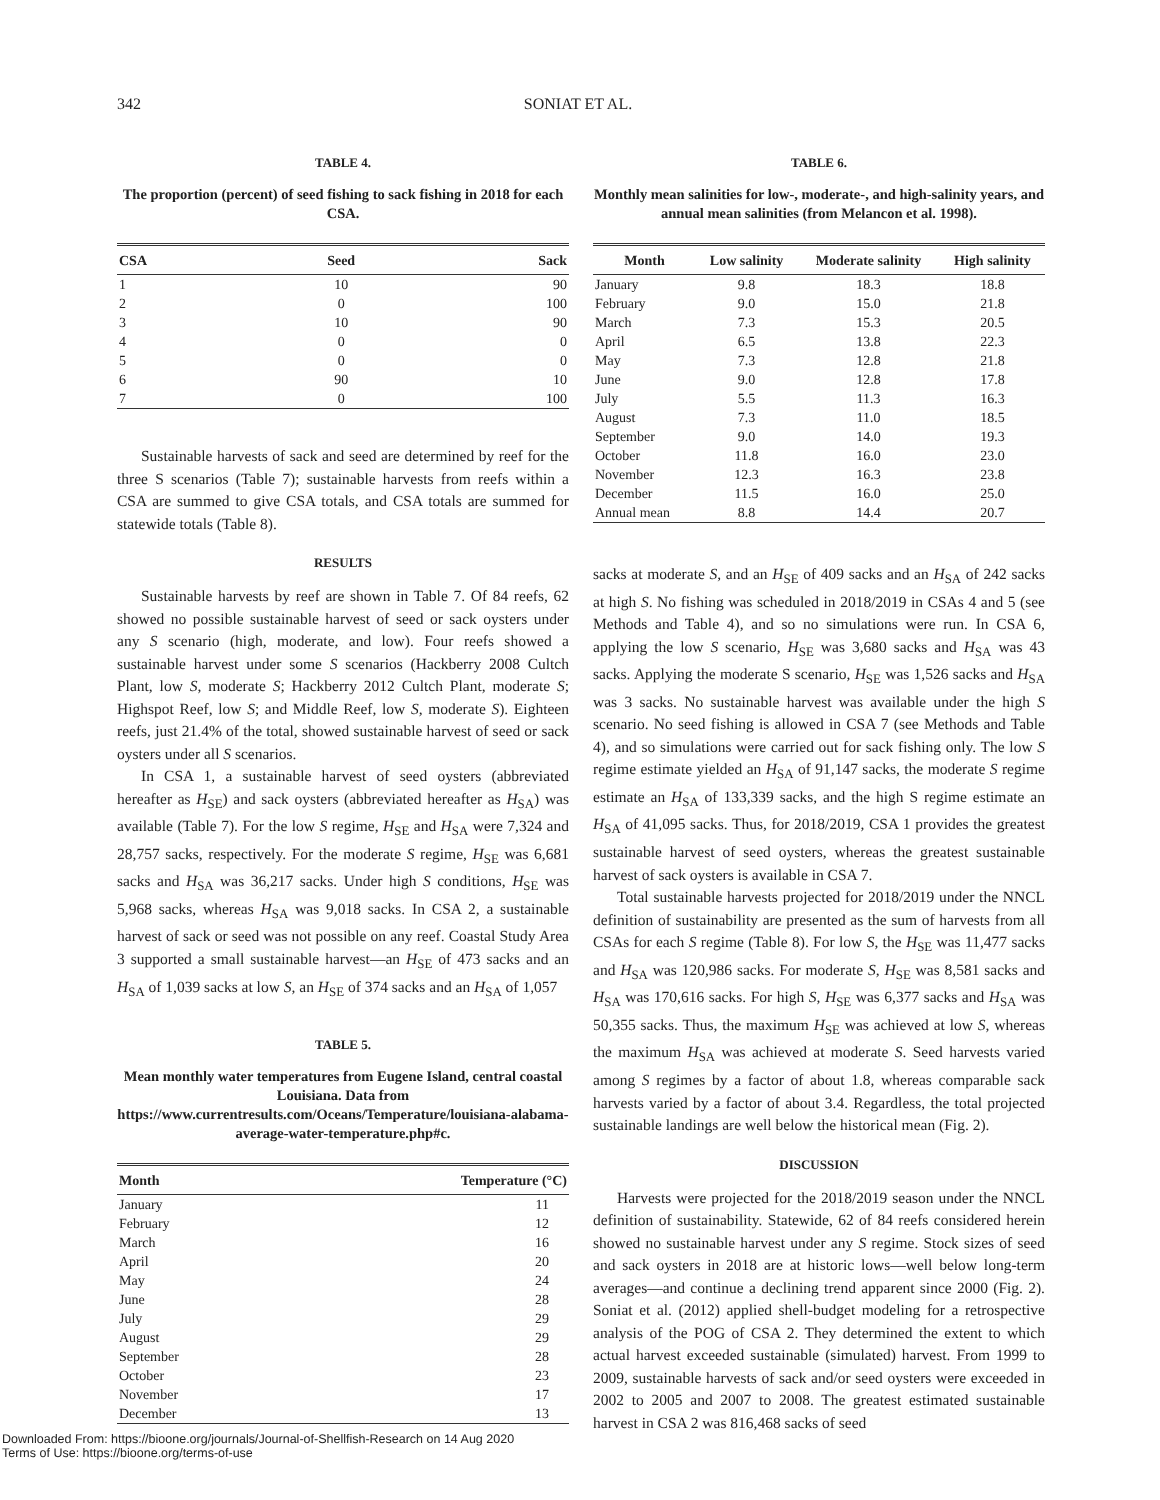342 SONIAT ET AL.
TABLE 4.
The proportion (percent) of seed fishing to sack fishing in 2018 for each CSA.
| CSA | Seed | Sack |
| --- | --- | --- |
| 1 | 10 | 90 |
| 2 | 0 | 100 |
| 3 | 10 | 90 |
| 4 | 0 | 0 |
| 5 | 0 | 0 |
| 6 | 90 | 10 |
| 7 | 0 | 100 |
Sustainable harvests of sack and seed are determined by reef for the three S scenarios (Table 7); sustainable harvests from reefs within a CSA are summed to give CSA totals, and CSA totals are summed for statewide totals (Table 8).
RESULTS
Sustainable harvests by reef are shown in Table 7. Of 84 reefs, 62 showed no possible sustainable harvest of seed or sack oysters under any S scenario (high, moderate, and low). Four reefs showed a sustainable harvest under some S scenarios (Hackberry 2008 Cultch Plant, low S, moderate S; Hackberry 2012 Cultch Plant, moderate S; Highspot Reef, low S; and Middle Reef, low S, moderate S). Eighteen reefs, just 21.4% of the total, showed sustainable harvest of seed or sack oysters under all S scenarios.
In CSA 1, a sustainable harvest of seed oysters (abbreviated hereafter as H<sub>SE</sub>) and sack oysters (abbreviated hereafter as H<sub>SA</sub>) was available (Table 7). For the low S regime, H<sub>SE</sub> and H<sub>SA</sub> were 7,324 and 28,757 sacks, respectively. For the moderate S regime, H<sub>SE</sub> was 6,681 sacks and H<sub>SA</sub> was 36,217 sacks. Under high S conditions, H<sub>SE</sub> was 5,968 sacks, whereas H<sub>SA</sub> was 9,018 sacks. In CSA 2, a sustainable harvest of sack or seed was not possible on any reef. Coastal Study Area 3 supported a small sustainable harvest—an H<sub>SE</sub> of 473 sacks and an H<sub>SA</sub> of 1,039 sacks at low S, an H<sub>SE</sub> of 374 sacks and an H<sub>SA</sub> of 1,057
TABLE 5.
Mean monthly water temperatures from Eugene Island, central coastal Louisiana. Data from https://www.currentresults.com/Oceans/Temperature/louisiana-alabama-average-water-temperature.php#c.
| Month | Temperature (°C) |
| --- | --- |
| January | 11 |
| February | 12 |
| March | 16 |
| April | 20 |
| May | 24 |
| June | 28 |
| July | 29 |
| August | 29 |
| September | 28 |
| October | 23 |
| November | 17 |
| December | 13 |
TABLE 6.
Monthly mean salinities for low-, moderate-, and high-salinity years, and annual mean salinities (from Melancon et al. 1998).
| Month | Low salinity | Moderate salinity | High salinity |
| --- | --- | --- | --- |
| January | 9.8 | 18.3 | 18.8 |
| February | 9.0 | 15.0 | 21.8 |
| March | 7.3 | 15.3 | 20.5 |
| April | 6.5 | 13.8 | 22.3 |
| May | 7.3 | 12.8 | 21.8 |
| June | 9.0 | 12.8 | 17.8 |
| July | 5.5 | 11.3 | 16.3 |
| August | 7.3 | 11.0 | 18.5 |
| September | 9.0 | 14.0 | 19.3 |
| October | 11.8 | 16.0 | 23.0 |
| November | 12.3 | 16.3 | 23.8 |
| December | 11.5 | 16.0 | 25.0 |
| Annual mean | 8.8 | 14.4 | 20.7 |
sacks at moderate S, and an H<sub>SE</sub> of 409 sacks and an H<sub>SA</sub> of 242 sacks at high S. No fishing was scheduled in 2018/2019 in CSAs 4 and 5 (see Methods and Table 4), and so no simulations were run. In CSA 6, applying the low S scenario, H<sub>SE</sub> was 3,680 sacks and H<sub>SA</sub> was 43 sacks. Applying the moderate S scenario, H<sub>SE</sub> was 1,526 sacks and H<sub>SA</sub> was 3 sacks. No sustainable harvest was available under the high S scenario. No seed fishing is allowed in CSA 7 (see Methods and Table 4), and so simulations were carried out for sack fishing only. The low S regime estimate yielded an H<sub>SA</sub> of 91,147 sacks, the moderate S regime estimate an H<sub>SA</sub> of 133,339 sacks, and the high S regime estimate an H<sub>SA</sub> of 41,095 sacks. Thus, for 2018/2019, CSA 1 provides the greatest sustainable harvest of seed oysters, whereas the greatest sustainable harvest of sack oysters is available in CSA 7.
Total sustainable harvests projected for 2018/2019 under the NNCL definition of sustainability are presented as the sum of harvests from all CSAs for each S regime (Table 8). For low S, the H<sub>SE</sub> was 11,477 sacks and H<sub>SA</sub> was 120,986 sacks. For moderate S, H<sub>SE</sub> was 8,581 sacks and H<sub>SA</sub> was 170,616 sacks. For high S, H<sub>SE</sub> was 6,377 sacks and H<sub>SA</sub> was 50,355 sacks. Thus, the maximum H<sub>SE</sub> was achieved at low S, whereas the maximum H<sub>SA</sub> was achieved at moderate S. Seed harvests varied among S regimes by a factor of about 1.8, whereas comparable sack harvests varied by a factor of about 3.4. Regardless, the total projected sustainable landings are well below the historical mean (Fig. 2).
DISCUSSION
Harvests were projected for the 2018/2019 season under the NNCL definition of sustainability. Statewide, 62 of 84 reefs considered herein showed no sustainable harvest under any S regime. Stock sizes of seed and sack oysters in 2018 are at historic lows—well below long-term averages—and continue a declining trend apparent since 2000 (Fig. 2). Soniat et al. (2012) applied shell-budget modeling for a retrospective analysis of the POG of CSA 2. They determined the extent to which actual harvest exceeded sustainable (simulated) harvest. From 1999 to 2009, sustainable harvests of sack and/or seed oysters were exceeded in 2002 to 2005 and 2007 to 2008. The greatest estimated sustainable harvest in CSA 2 was 816,468 sacks of seed
Downloaded From: https://bioone.org/journals/Journal-of-Shellfish-Research on 14 Aug 2020
Terms of Use: https://bioone.org/terms-of-use